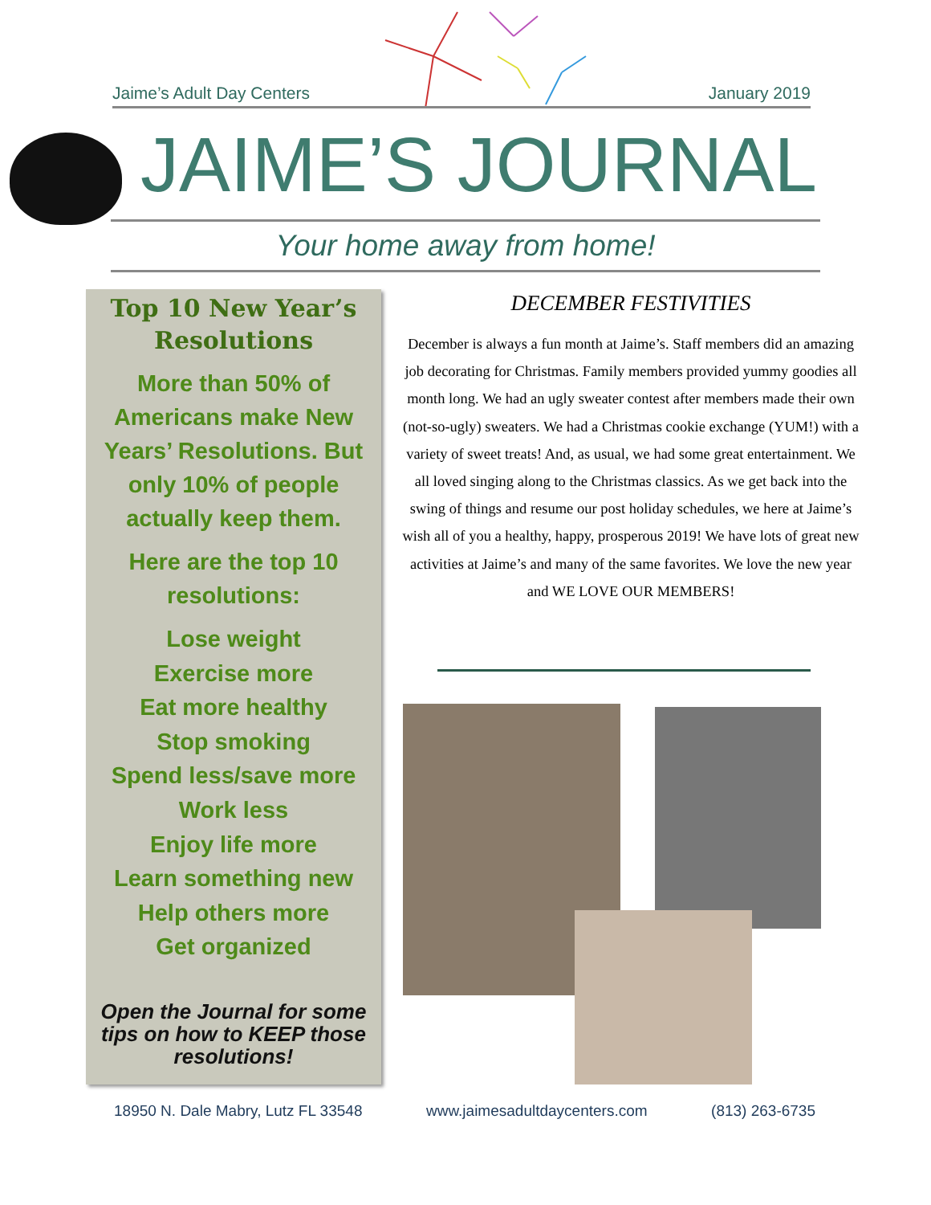Jaime’s Adult Day Centers January 2019
JAIME’S JOURNAL
Your home away from home!
Top 10 New Year’s Resolutions
More than 50% of Americans make New Years’ Resolutions. But only 10% of people actually keep them.
Here are the top 10 resolutions:
Lose weight
Exercise more
Eat more healthy
Stop smoking
Spend less/save more
Work less
Enjoy life more
Learn something new
Help others more
Get organized
Open the Journal for some tips on how to KEEP those resolutions!
DECEMBER FESTIVITIES
December is always a fun month at Jaime’s. Staff members did an amazing job decorating for Christmas. Family members provided yummy goodies all month long. We had an ugly sweater contest after members made their own (not-so-ugly) sweaters. We had a Christmas cookie exchange (YUM!) with a variety of sweet treats! And, as usual, we had some great entertainment. We all loved singing along to the Christmas classics. As we get back into the swing of things and resume our post holiday schedules, we here at Jaime’s wish all of you a healthy, happy, prosperous 2019! We have lots of great new activities at Jaime’s and many of the same favorites. We love the new year and WE LOVE OUR MEMBERS!
18950 N. Dale Mabry, Lutz FL 33548 www.jaimesadultdaycenters.com (813) 263-6735